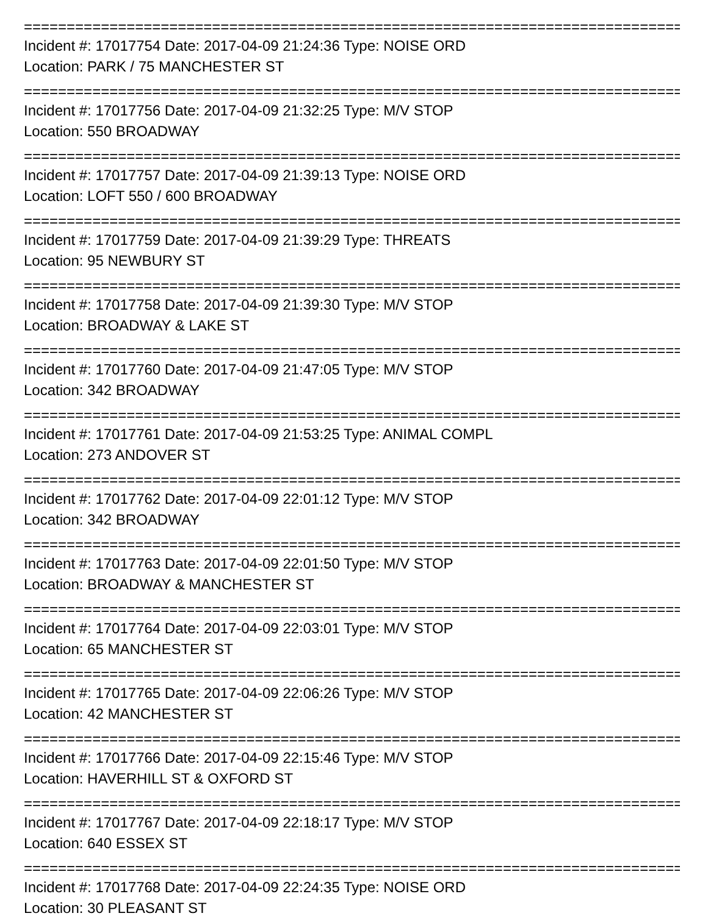================================================================================
Incident #: 17017754 Date: 2017-04-09 21:24:36 Type: NOISE ORD
Location: PARK / 75 MANCHESTER ST
================================================================================
Incident #: 17017756 Date: 2017-04-09 21:32:25 Type: M/V STOP
Location: 550 BROADWAY
================================================================================
Incident #: 17017757 Date: 2017-04-09 21:39:13 Type: NOISE ORD
Location: LOFT 550 / 600 BROADWAY
================================================================================
Incident #: 17017759 Date: 2017-04-09 21:39:29 Type: THREATS
Location: 95 NEWBURY ST
================================================================================
Incident #: 17017758 Date: 2017-04-09 21:39:30 Type: M/V STOP
Location: BROADWAY & LAKE ST
================================================================================
Incident #: 17017760 Date: 2017-04-09 21:47:05 Type: M/V STOP
Location: 342 BROADWAY
================================================================================
Incident #: 17017761 Date: 2017-04-09 21:53:25 Type: ANIMAL COMPL
Location: 273 ANDOVER ST
================================================================================
Incident #: 17017762 Date: 2017-04-09 22:01:12 Type: M/V STOP
Location: 342 BROADWAY
================================================================================
Incident #: 17017763 Date: 2017-04-09 22:01:50 Type: M/V STOP
Location: BROADWAY & MANCHESTER ST
================================================================================
Incident #: 17017764 Date: 2017-04-09 22:03:01 Type: M/V STOP
Location: 65 MANCHESTER ST
================================================================================
Incident #: 17017765 Date: 2017-04-09 22:06:26 Type: M/V STOP
Location: 42 MANCHESTER ST
================================================================================
Incident #: 17017766 Date: 2017-04-09 22:15:46 Type: M/V STOP
Location: HAVERHILL ST & OXFORD ST
================================================================================
Incident #: 17017767 Date: 2017-04-09 22:18:17 Type: M/V STOP
Location: 640 ESSEX ST
================================================================================
Incident #: 17017768 Date: 2017-04-09 22:24:35 Type: NOISE ORD
Location: 30 PLEASANT ST